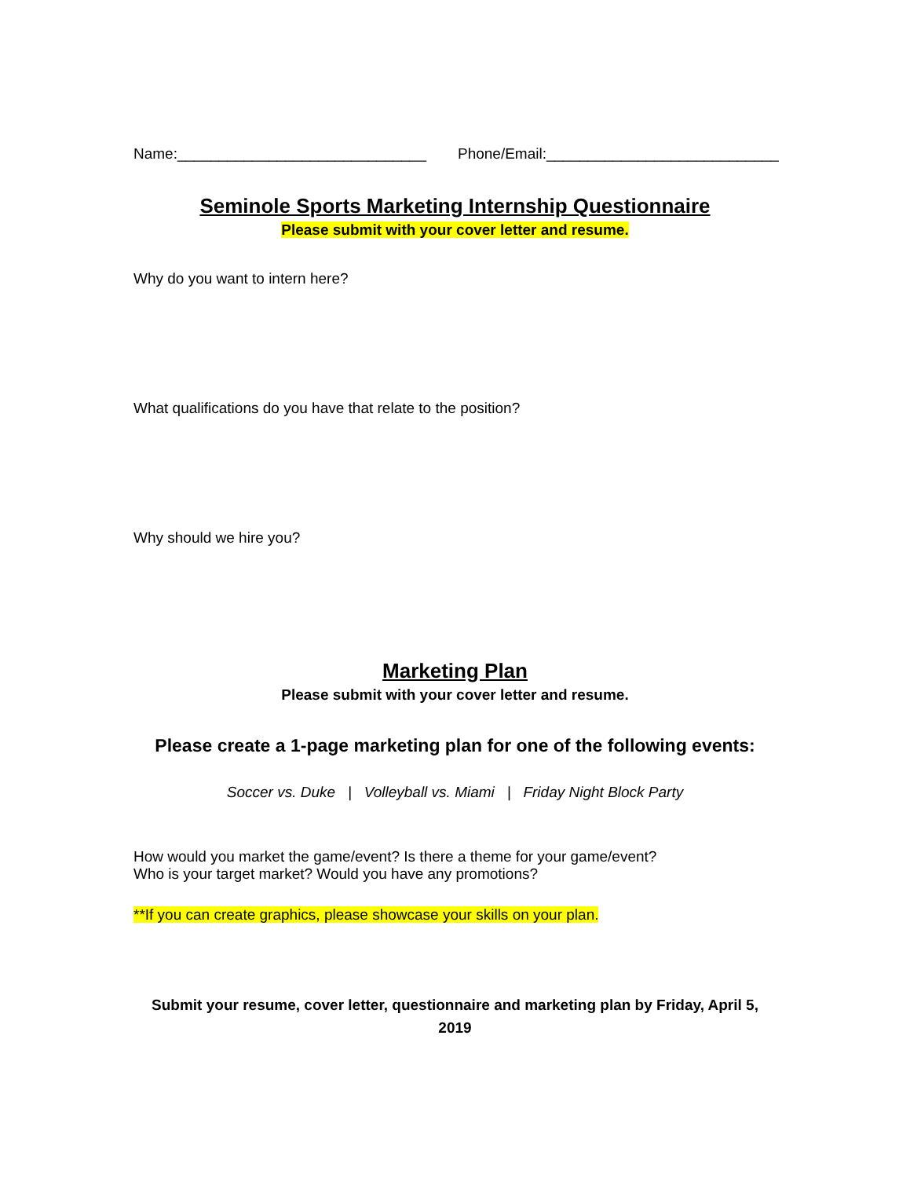Name:______________________________ Phone/Email:____________________________
Seminole Sports Marketing Internship Questionnaire
Please submit with your cover letter and resume.
Why do you want to intern here?
What qualifications do you have that relate to the position?
Why should we hire you?
Marketing Plan
Please submit with your cover letter and resume.
Please create a 1-page marketing plan for one of the following events:
Soccer vs. Duke | Volleyball vs. Miami | Friday Night Block Party
How would you market the game/event? Is there a theme for your game/event?
Who is your target market? Would you have any promotions?
**If you can create graphics, please showcase your skills on your plan.
Submit your resume, cover letter, questionnaire and marketing plan by Friday, April 5, 2019